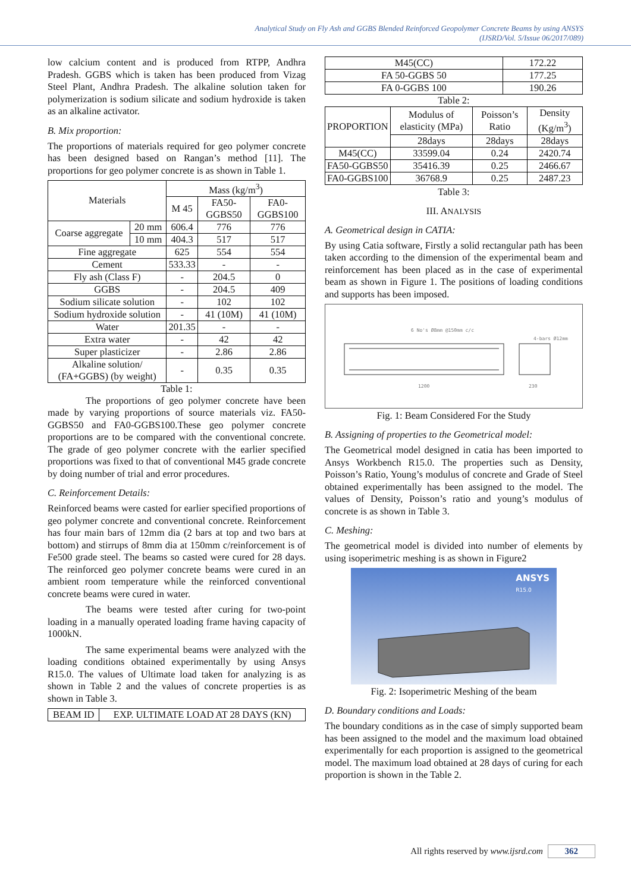Analytical Study on Fly Ash and GGBS Blended Reinforced Geopolymer Concrete Beams by using ANSYS
(IJSRD/Vol. 5/Issue 06/2017/089)
low calcium content and is produced from RTPP, Andhra Pradesh. GGBS which is taken has been produced from Vizag Steel Plant, Andhra Pradesh. The alkaline solution taken for polymerization is sodium silicate and sodium hydroxide is taken as an alkaline activator.
B. Mix proportion:
The proportions of materials required for geo polymer concrete has been designed based on Rangan’s method [11]. The proportions for geo polymer concrete is as shown in Table 1.
| Materials | | Mass (kg/m<sup>3</sup>) | | |
| --- | --- | --- | --- | --- |
| | | M 45 | FA50-GGBS50 | FA0-GGBS100 |
| Coarse aggregate | 20 mm | 606.4 | 776 | 776 |
| | 10 mm | 404.3 | 517 | 517 |
| Fine aggregate | | 625 | 554 | 554 |
| Cement | | 533.33 | - | - |
| Fly ash (Class F) | | - | 204.5 | 0 |
| GGBS | | - | 204.5 | 409 |
| Sodium silicate solution | | - | 102 | 102 |
| Sodium hydroxide solution | | - | 41 (10M) | 41 (10M) |
| Water | | 201.35 | - | - |
| Extra water | | - | 42 | 42 |
| Super plasticizer | | - | 2.86 | 2.86 |
| Alkaline solution/ (FA+GGBS) (by weight) | | - | 0.35 | 0.35 |
Table 1:
The proportions of geo polymer concrete have been made by varying proportions of source materials viz. FA50-GGBS50 and FA0-GGBS100.These geo polymer concrete proportions are to be compared with the conventional concrete. The grade of geo polymer concrete with the earlier specified proportions was fixed to that of conventional M45 grade concrete by doing number of trial and error procedures.
C. Reinforcement Details:
Reinforced beams were casted for earlier specified proportions of geo polymer concrete and conventional concrete. Reinforcement has four main bars of 12mm dia (2 bars at top and two bars at bottom) and stirrups of 8mm dia at 150mm c/reinforcement is of Fe500 grade steel. The beams so casted were cured for 28 days. The reinforced geo polymer concrete beams were cured in an ambient room temperature while the reinforced conventional concrete beams were cured in water.
The beams were tested after curing for two-point loading in a manually operated loading frame having capacity of 1000kN.
The same experimental beams were analyzed with the loading conditions obtained experimentally by using Ansys R15.0. The values of Ultimate load taken for analyzing is as shown in Table 2 and the values of concrete properties is as shown in Table 3.
| BEAM ID | EXP. ULTIMATE LOAD AT 28 DAYS (KN) |
| --- | --- |
| M45(CC) | 172.22 |
| FA 50-GGBS 50 | 177.25 |
| FA 0-GGBS 100 | 190.26 |
Table 2:
| PROPORTION | Modulus of elasticity (MPa) | Poisson’s Ratio | Density (Kg/m<sup>3</sup>) |
| --- | --- | --- | --- |
| | 28days | 28days | 28days |
| M45(CC) | 33599.04 | 0.24 | 2420.74 |
| FA50-GGBS50 | 35416.39 | 0.25 | 2466.67 |
| FA0-GGBS100 | 36768.9 | 0.25 | 2487.23 |
Table 3:
III. ANALYSIS
A. Geometrical design in CATIA:
By using Catia software, Firstly a solid rectangular path has been taken according to the dimension of the experimental beam and reinforcement has been placed as in the case of experimental beam as shown in Figure 1. The positions of loading conditions and supports has been imposed.
6 No's Ø8mm @150mm c/c
4-bars Ø12mm
1200
230
Fig. 1: Beam Considered For the Study
B. Assigning of properties to the Geometrical model:
The Geometrical model designed in catia has been imported to Ansys Workbench R15.0. The properties such as Density, Poisson’s Ratio, Young’s modulus of concrete and Grade of Steel obtained experimentally has been assigned to the model. The values of Density, Poisson’s ratio and young’s modulus of concrete is as shown in Table 3.
C. Meshing:
The geometrical model is divided into number of elements by using isoperimetric meshing is as shown in Figure2
ANSYS
R15.0
Fig. 2: Isoperimetric Meshing of the beam
D. Boundary conditions and Loads:
The boundary conditions as in the case of simply supported beam has been assigned to the model and the maximum load obtained experimentally for each proportion is assigned to the geometrical model. The maximum load obtained at 28 days of curing for each proportion is shown in the Table 2.
All rights reserved by www.ijsrd.com 362